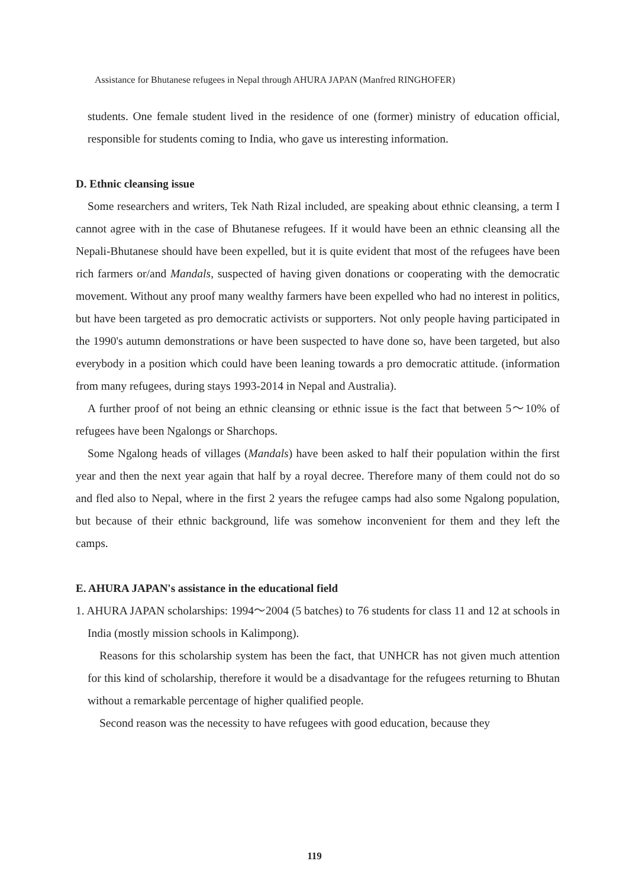Assistance for Bhutanese refugees in Nepal through AHURA JAPAN (Manfred RINGHOFER)
students. One female student lived in the residence of one (former) ministry of education official, responsible for students coming to India, who gave us interesting information.
D. Ethnic cleansing issue
Some researchers and writers, Tek Nath Rizal included, are speaking about ethnic cleansing, a term I cannot agree with in the case of Bhutanese refugees. If it would have been an ethnic cleansing all the Nepali-Bhutanese should have been expelled, but it is quite evident that most of the refugees have been rich farmers or/and Mandals, suspected of having given donations or cooperating with the democratic movement. Without any proof many wealthy farmers have been expelled who had no interest in politics, but have been targeted as pro democratic activists or supporters. Not only people having participated in the 1990's autumn demonstrations or have been suspected to have done so, have been targeted, but also everybody in a position which could have been leaning towards a pro democratic attitude. (information from many refugees, during stays 1993-2014 in Nepal and Australia).
A further proof of not being an ethnic cleansing or ethnic issue is the fact that between 5〜10% of refugees have been Ngalongs or Sharchops.
Some Ngalong heads of villages (Mandals) have been asked to half their population within the first year and then the next year again that half by a royal decree. Therefore many of them could not do so and fled also to Nepal, where in the first 2 years the refugee camps had also some Ngalong population, but because of their ethnic background, life was somehow inconvenient for them and they left the camps.
E. AHURA JAPAN's assistance in the educational field
1. AHURA JAPAN scholarships: 1994〜2004 (5 batches) to 76 students for class 11 and 12 at schools in India (mostly mission schools in Kalimpong).
Reasons for this scholarship system has been the fact, that UNHCR has not given much attention for this kind of scholarship, therefore it would be a disadvantage for the refugees returning to Bhutan without a remarkable percentage of higher qualified people.
Second reason was the necessity to have refugees with good education, because they
119